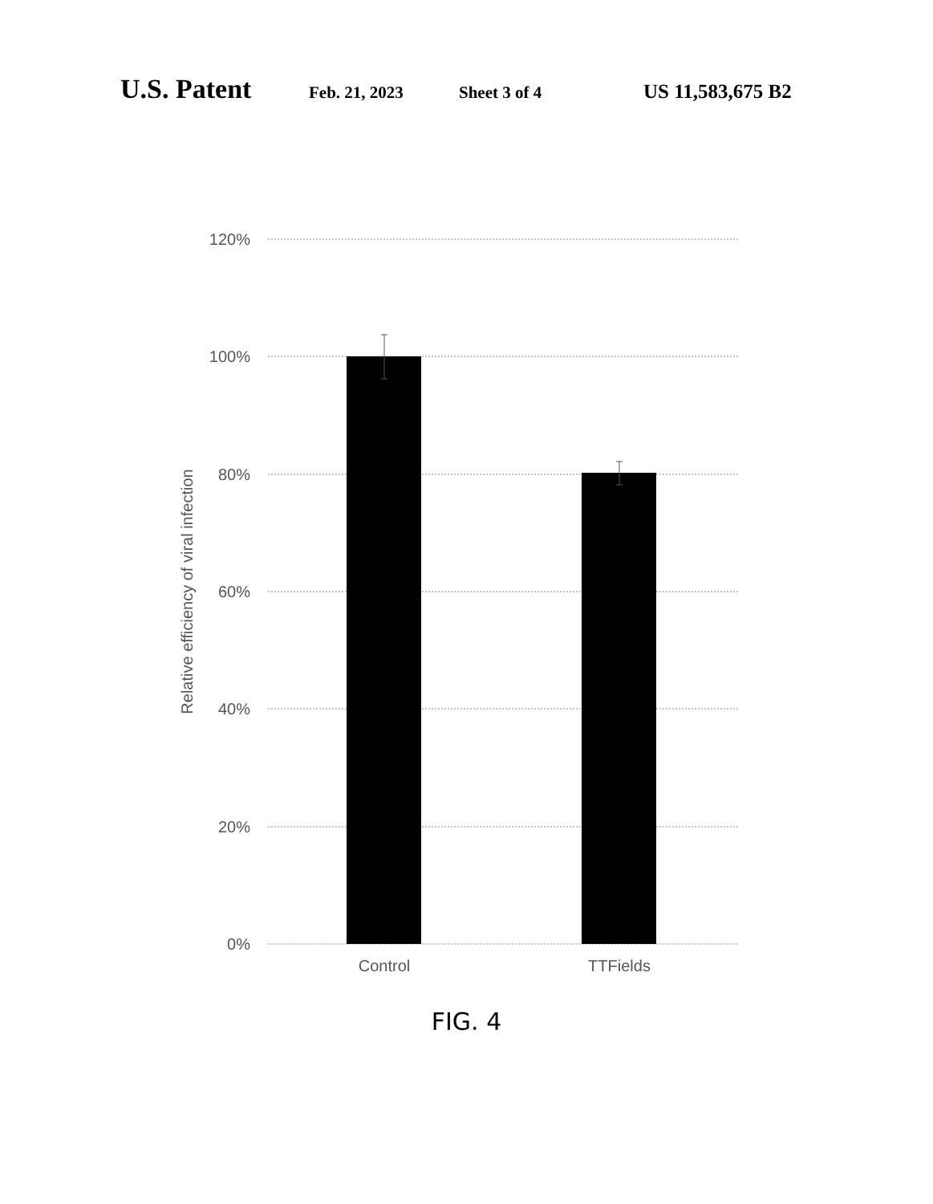U.S. Patent Feb. 21, 2023 Sheet 3 of 4 US 11,583,675 B2
120%
100%
80%
60%
40%
20%
0%
Control
TTFields
Relative efficiency of viral infection
FIG. 4